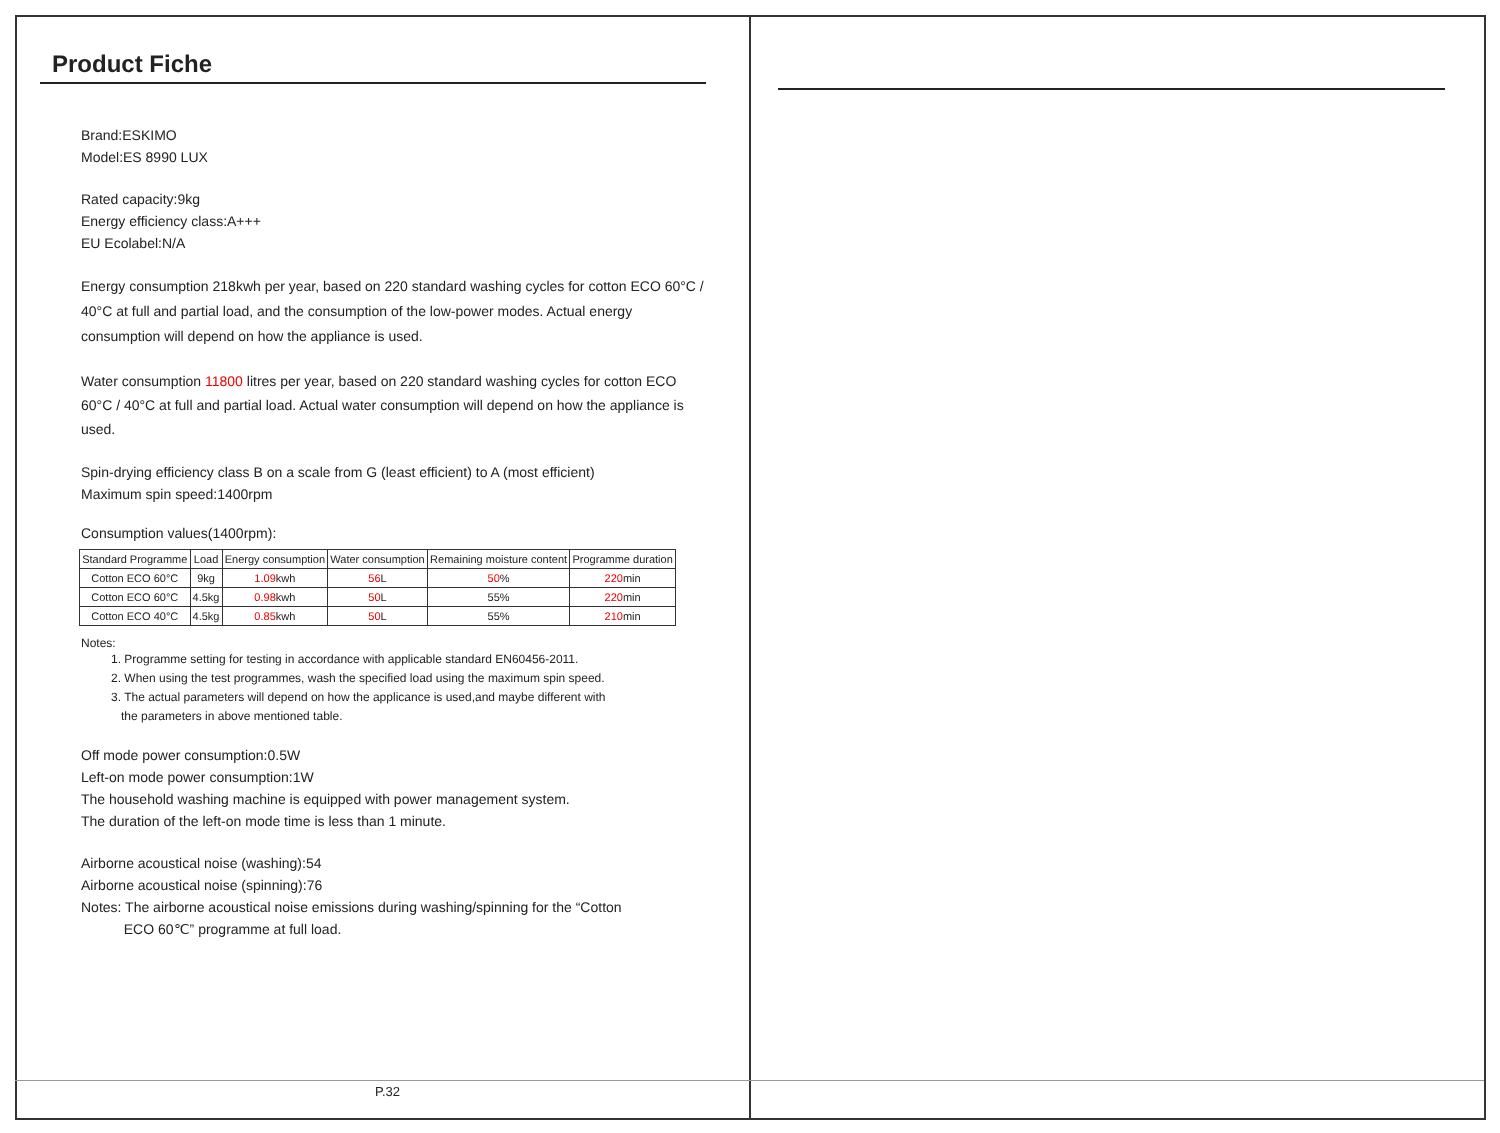Product Fiche
Brand:ESKIMO
Model:ES 8990 LUX
Rated capacity:9kg
Energy efficiency class:A+++
EU Ecolabel:N/A
Energy consumption 218kwh per year, based on 220 standard washing cycles for cotton ECO 60°C / 40°C at full and partial load, and the consumption of the low-power modes. Actual energy consumption will depend on how the appliance is used.
Water consumption 11800 litres per year, based on 220 standard washing cycles for cotton ECO 60°C / 40°C at full and partial load. Actual water consumption will depend on how the appliance is used.
Spin-drying efficiency class B on a scale from G (least efficient) to A (most efficient)
Maximum spin speed:1400rpm
Consumption values(1400rpm):
| Standard Programme | Load | Energy consumption | Water consumption | Remaining moisture content | Programme duration |
| --- | --- | --- | --- | --- | --- |
| Cotton ECO 60°C | 9kg | 1.09 kwh | 56 L | 50 % | 220 min |
| Cotton ECO 60°C | 4.5kg | 0.98 kwh | 50 L | 55% | 220 min |
| Cotton ECO 40°C | 4.5kg | 0.85 kwh | 50 L | 55% | 210 min |
Notes:
1. Programme setting for testing in accordance with applicable standard EN60456-2011.
2. When using the test programmes, wash the specified load using the maximum spin speed.
3. The actual parameters will depend on how the applicance is used,and maybe different with
the parameters in above mentioned table.
Off mode power consumption:0.5W
Left-on mode power consumption:1W
The household washing machine is equipped with power management system.
The duration of the left-on mode time is less than 1 minute.
Airborne acoustical noise (washing):54
Airborne acoustical noise (spinning):76
Notes: The airborne acoustical noise emissions during washing/spinning for the “Cotton
ECO 60℃” programme at full load.
P.32